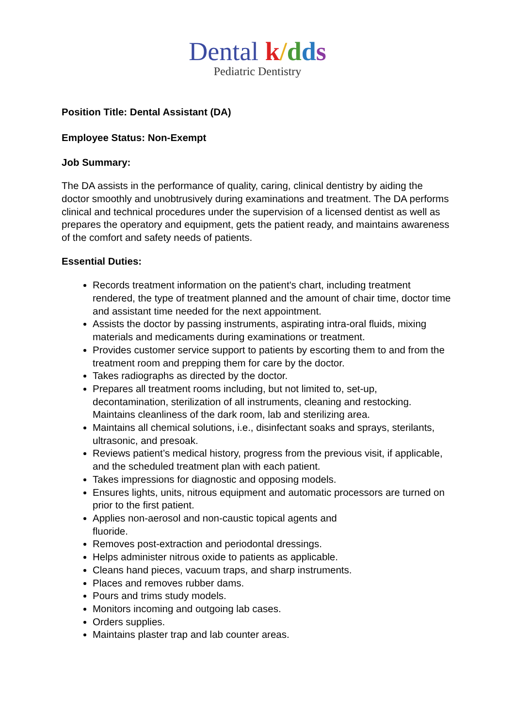Dental k/dds
Pediatric Dentistry
Position Title: Dental Assistant (DA)
Employee Status: Non-Exempt
Job Summary:
The DA assists in the performance of quality, caring, clinical dentistry by aiding the doctor smoothly and unobtrusively during examinations and treatment. The DA performs clinical and technical procedures under the supervision of a licensed dentist as well as prepares the operatory and equipment, gets the patient ready, and maintains awareness of the comfort and safety needs of patients.
Essential Duties:
Records treatment information on the patient's chart, including treatment rendered, the type of treatment planned and the amount of chair time, doctor time and assistant time needed for the next appointment.
Assists the doctor by passing instruments, aspirating intra-oral fluids, mixing materials and medicaments during examinations or treatment.
Provides customer service support to patients by escorting them to and from the treatment room and prepping them for care by the doctor.
Takes radiographs as directed by the doctor.
Prepares all treatment rooms including, but not limited to, set-up, decontamination, sterilization of all instruments, cleaning and restocking. Maintains cleanliness of the dark room, lab and sterilizing area.
Maintains all chemical solutions, i.e., disinfectant soaks and sprays, sterilants, ultrasonic, and presoak.
Reviews patient’s medical history, progress from the previous visit, if applicable, and the scheduled treatment plan with each patient.
Takes impressions for diagnostic and opposing models.
Ensures lights, units, nitrous equipment and automatic processors are turned on prior to the first patient.
Applies non-aerosol and non-caustic topical agents and
fluoride.
Removes post-extraction and periodontal dressings.
Helps administer nitrous oxide to patients as applicable.
Cleans hand pieces, vacuum traps, and sharp instruments.
Places and removes rubber dams.
Pours and trims study models.
Monitors incoming and outgoing lab cases.
Orders supplies.
Maintains plaster trap and lab counter areas.